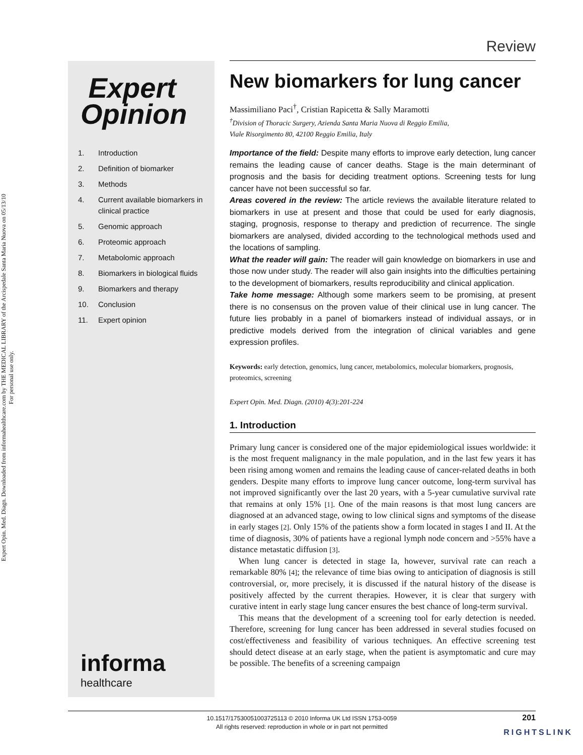Expert Opin. Med. Diagn. Downloaded from informahealthcare.com by THE MEDICAL LIBRARY of the Arcispedale Santa Maria Nuova on 05/13/10
For personal use only.
Review
Expert
Opinion
1. Introduction
2. Definition of biomarker
3. Methods
4. Current available biomarkers in clinical practice
5. Genomic approach
6. Proteomic approach
7. Metabolomic approach
8. Biomarkers in biological fluids
9. Biomarkers and therapy
10. Conclusion
11. Expert opinion
informa
healthcare
New biomarkers for lung cancer
Massimiliano Paci<sup>†</sup>, Cristian Rapicetta & Sally Maramotti
<sup>†</sup> Division of Thoracic Surgery, Azienda Santa Maria Nuova di Reggio Emilia,
Viale Risorgimento 80, 42100 Reggio Emilia, Italy
Importance of the field: Despite many efforts to improve early detection, lung cancer remains the leading cause of cancer deaths. Stage is the main determinant of prognosis and the basis for deciding treatment options. Screening tests for lung cancer have not been successful so far.
Areas covered in the review: The article reviews the available literature related to biomarkers in use at present and those that could be used for early diagnosis, staging, prognosis, response to therapy and prediction of recurrence. The single biomarkers are analysed, divided according to the technological methods used and the locations of sampling.
What the reader will gain: The reader will gain knowledge on biomarkers in use and those now under study. The reader will also gain insights into the difficulties pertaining to the development of biomarkers, results reproducibility and clinical application.
Take home message: Although some markers seem to be promising, at present there is no consensus on the proven value of their clinical use in lung cancer. The future lies probably in a panel of biomarkers instead of individual assays, or in predictive models derived from the integration of clinical variables and gene expression profiles.
Keywords: early detection, genomics, lung cancer, metabolomics, molecular biomarkers, prognosis, proteomics, screening
Expert Opin. Med. Diagn. (2010) 4(3):201-224
1. Introduction
Primary lung cancer is considered one of the major epidemiological issues worldwide: it is the most frequent malignancy in the male population, and in the last few years it has been rising among women and remains the leading cause of cancer-related deaths in both genders. Despite many efforts to improve lung cancer outcome, long-term survival has not improved significantly over the last 20 years, with a 5-year cumulative survival rate that remains at only 15% [1]. One of the main reasons is that most lung cancers are diagnosed at an advanced stage, owing to low clinical signs and symptoms of the disease in early stages [2]. Only 15% of the patients show a form located in stages I and II. At the time of diagnosis, 30% of patients have a regional lymph node concern and >55% have a distance metastatic diffusion [3].
When lung cancer is detected in stage Ia, however, survival rate can reach a remarkable 80% [4]; the relevance of time bias owing to anticipation of diagnosis is still controversial, or, more precisely, it is discussed if the natural history of the disease is positively affected by the current therapies. However, it is clear that surgery with curative intent in early stage lung cancer ensures the best chance of long-term survival.
This means that the development of a screening tool for early detection is needed. Therefore, screening for lung cancer has been addressed in several studies focused on cost/effectiveness and feasibility of various techniques. An effective screening test should detect disease at an early stage, when the patient is asymptomatic and cure may be possible. The benefits of a screening campaign
10.1517/17530051003725113 © 2010 Informa UK Ltd ISSN 1753-0059
All rights reserved: reproduction in whole or in part not permitted
201
RIGHTSLINK